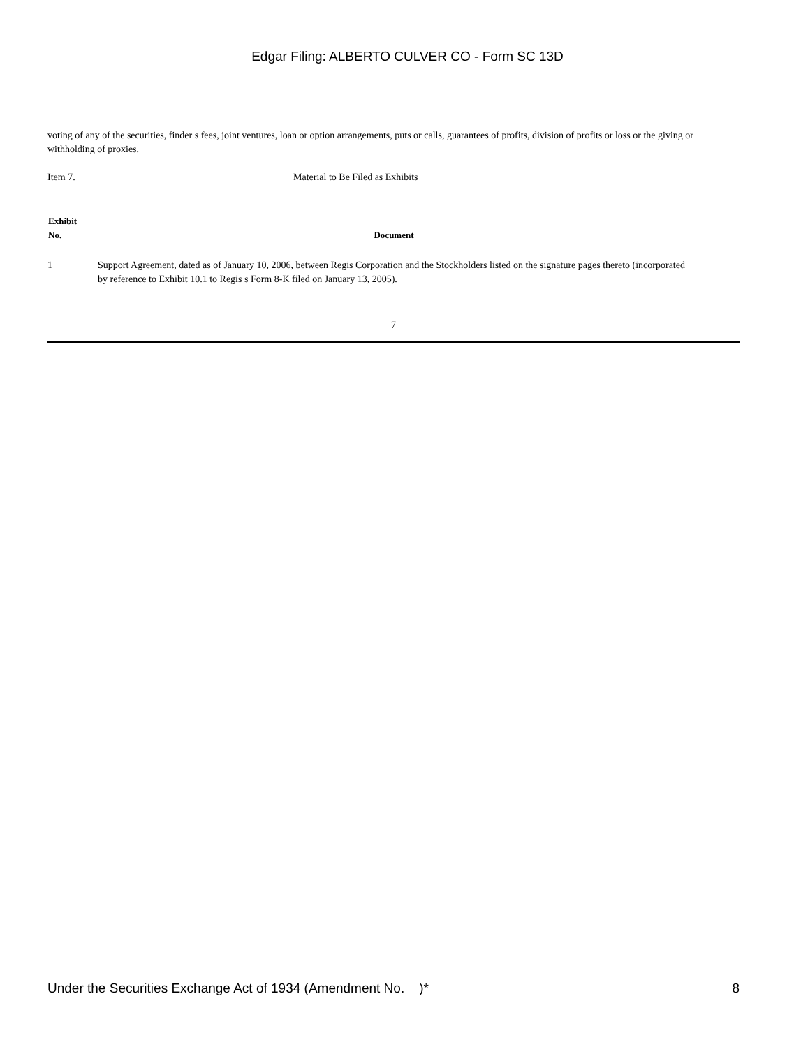Edgar Filing: ALBERTO CULVER CO - Form SC 13D
voting of any of the securities, finder s fees, joint ventures, loan or option arrangements, puts or calls, guarantees of profits, division of profits or loss or the giving or withholding of proxies.
Item 7. Material to Be Filed as Exhibits
| Exhibit No. | Document |
| --- | --- |
| 1 | Support Agreement, dated as of January 10, 2006, between Regis Corporation and the Stockholders listed on the signature pages thereto (incorporated by reference to Exhibit 10.1 to Regis s Form 8-K filed on January 13, 2005). |
7
Under the Securities Exchange Act of 1934 (Amendment No. )* 8